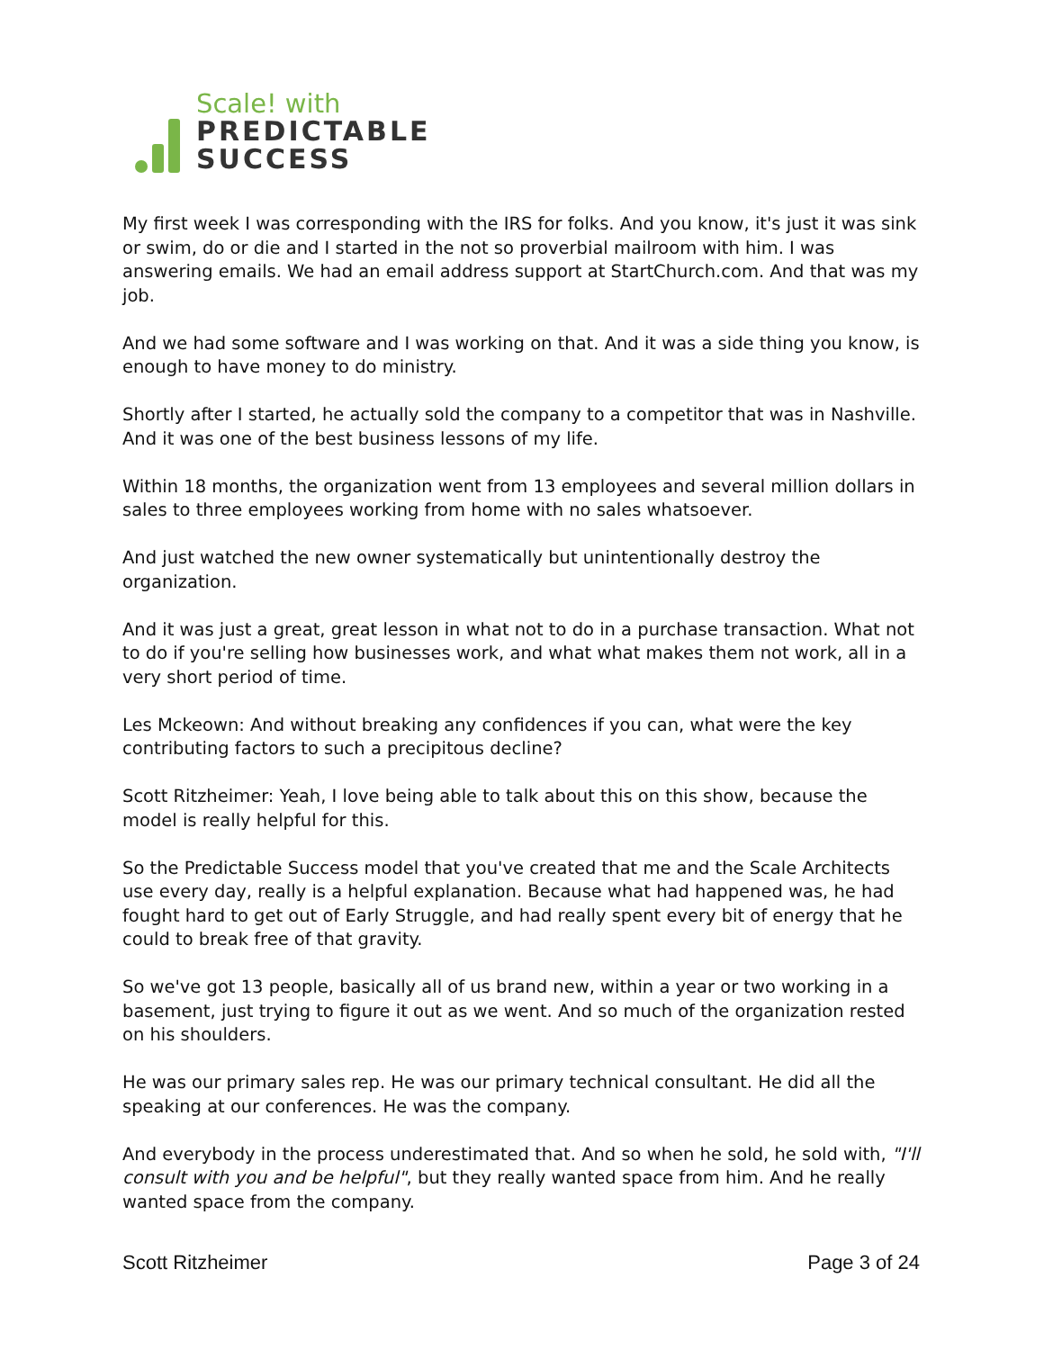Scale! with
PREDICTABLE
SUCCESS
My first week I was corresponding with the IRS for folks. And you know, it's just it was sink or swim, do or die and I started in the not so proverbial mailroom with him. I was answering emails. We had an email address support at StartChurch.com. And that was my job.
And we had some software and I was working on that. And it was a side thing you know, is enough to have money to do ministry.
Shortly after I started, he actually sold the company to a competitor that was in Nashville. And it was one of the best business lessons of my life.
Within 18 months, the organization went from 13 employees and several million dollars in sales to three employees working from home with no sales whatsoever.
And just watched the new owner systematically but unintentionally destroy the organization.
And it was just a great, great lesson in what not to do in a purchase transaction. What not to do if you're selling how businesses work, and what what makes them not work, all in a very short period of time.
Les Mckeown: And without breaking any confidences if you can, what were the key contributing factors to such a precipitous decline?
Scott Ritzheimer: Yeah, I love being able to talk about this on this show, because the model is really helpful for this.
So the Predictable Success model that you've created that me and the Scale Architects use every day, really is a helpful explanation. Because what had happened was, he had fought hard to get out of Early Struggle, and had really spent every bit of energy that he could to break free of that gravity.
So we've got 13 people, basically all of us brand new, within a year or two working in a basement, just trying to figure it out as we went. And so much of the organization rested on his shoulders.
He was our primary sales rep. He was our primary technical consultant. He did all the speaking at our conferences. He was the company.
And everybody in the process underestimated that. And so when he sold, he sold with, "I'll consult with you and be helpful", but they really wanted space from him. And he really wanted space from the company.
Scott Ritzheimer Page 3 of 24